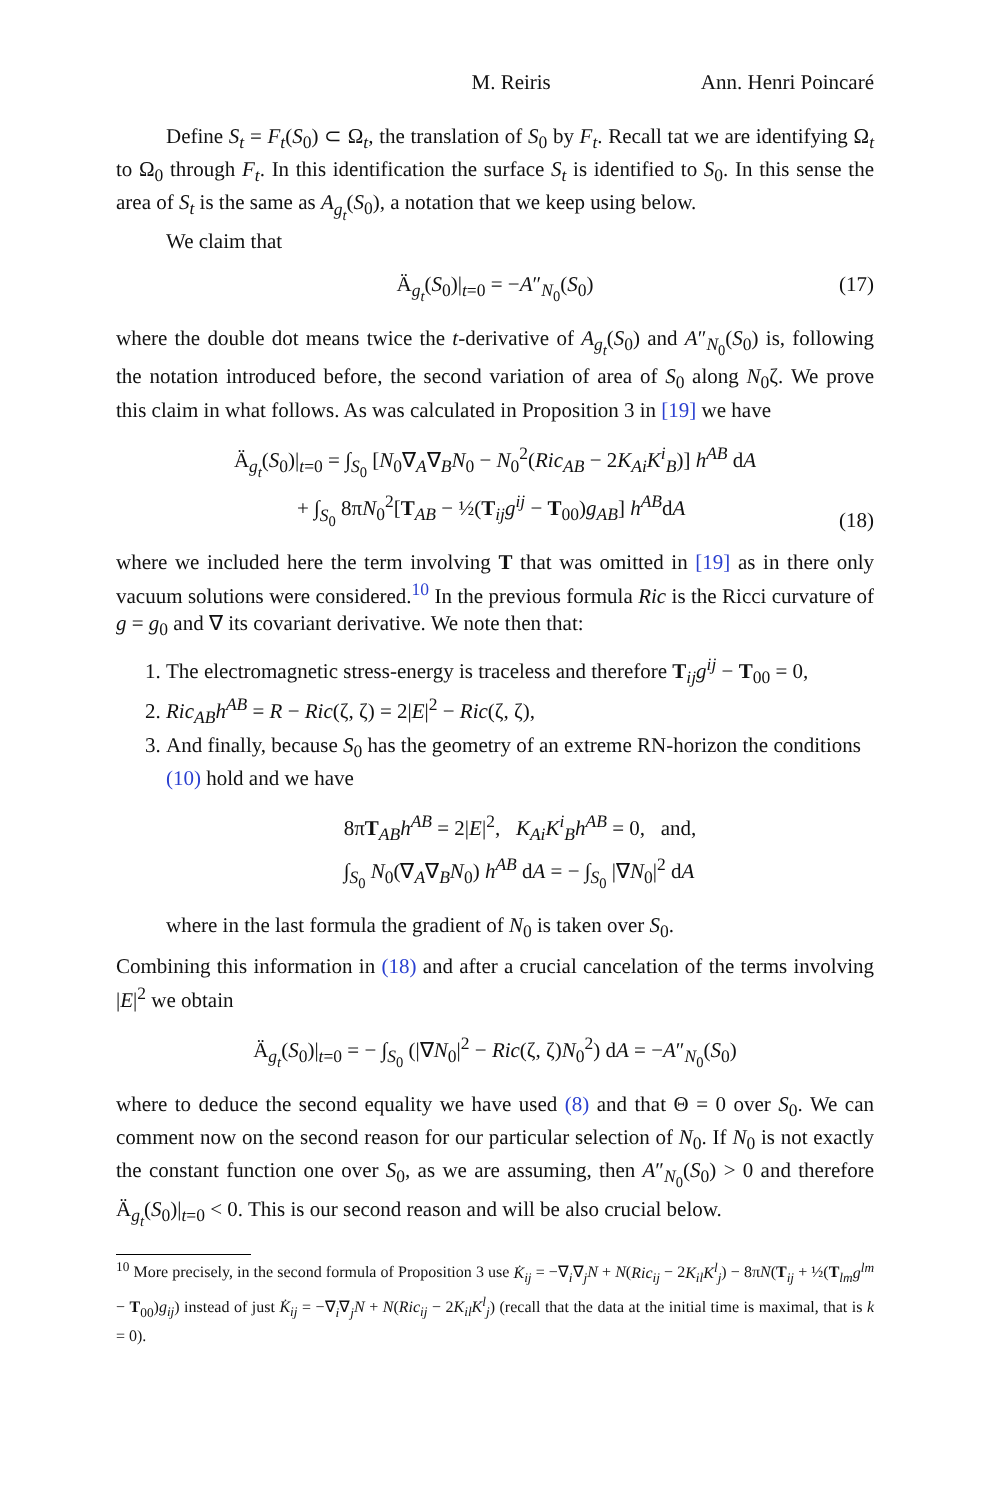M. Reiris Ann. Henri Poincaré
Define S<sub>t</sub> = F<sub>t</sub>(S<sub>0</sub>) ⊂ Ω<sub>t</sub>, the translation of S<sub>0</sub> by F<sub>t</sub>. Recall tat we are identifying Ω<sub>t</sub> to Ω<sub>0</sub> through F<sub>t</sub>. In this identification the surface S<sub>t</sub> is identified to S<sub>0</sub>. In this sense the area of S<sub>t</sub> is the same as A<sub>g<sub>t</sub></sub>(S<sub>0</sub>), a notation that we keep using below.
We claim that
Ä<sub>g<sub>t</sub></sub>(S<sub>0</sub>)|<sub>t=0</sub> = −A″<sub>N<sub>0</sub></sub>(S<sub>0</sub>) (17)
where the double dot means twice the t-derivative of A<sub>g<sub>t</sub></sub>(S<sub>0</sub>) and A″<sub>N<sub>0</sub></sub>(S<sub>0</sub>) is, following the notation introduced before, the second variation of area of S<sub>0</sub> along N<sub>0</sub>ζ. We prove this claim in what follows. As was calculated in Proposition 3 in [19] we have
Ä<sub>g<sub>t</sub></sub>(S<sub>0</sub>)|<sub>t=0</sub> = ∫<sub>S<sub>0</sub></sub> [N<sub>0</sub>∇<sub>A</sub>∇<sub>B</sub>N<sub>0</sub> − N<sub>0</sub><sup>2</sup>(Ric<sub>AB</sub> − 2K<sub>Ai</sub>K<sup>i</sup><sub>B</sub>)] h<sup>AB</sup> dA
+ ∫<sub>S<sub>0</sub></sub> 8πN<sub>0</sub><sup>2</sup>[T<sub>AB</sub> − ½(T<sub>ij</sub>g<sup>ij</sup> − T<sub>00</sub>)g<sub>AB</sub>] h<sup>AB</sup>dA
(18)
where we included here the term involving T that was omitted in [19] as in there only vacuum solutions were considered.<sup>10</sup> In the previous formula Ric is the Ricci curvature of g = g<sub>0</sub> and ∇ its covariant derivative. We note then that:
1. The electromagnetic stress-energy is traceless and therefore T<sub>ij</sub>g<sup>ij</sup> − T<sub>00</sub> = 0,
2. Ric<sub>AB</sub>h<sup>AB</sup> = R − Ric(ζ, ζ) = 2|E|<sup>2</sup> − Ric(ζ, ζ),
3. And finally, because S<sub>0</sub> has the geometry of an extreme RN-horizon the conditions (10) hold and we have
8πT<sub>AB</sub>h<sup>AB</sup> = 2|E|<sup>2</sup>, K<sub>Ai</sub>K<sup>i</sup><sub>B</sub>h<sup>AB</sup> = 0, and,
∫<sub>S<sub>0</sub></sub> N<sub>0</sub>(∇<sub>A</sub>∇<sub>B</sub>N<sub>0</sub>) h<sup>AB</sup> dA = − ∫<sub>S<sub>0</sub></sub> |∇N<sub>0</sub>|<sup>2</sup> dA
where in the last formula the gradient of N<sub>0</sub> is taken over S<sub>0</sub>.
Combining this information in (18) and after a crucial cancelation of the terms involving |E|<sup>2</sup> we obtain
Ä<sub>g<sub>t</sub></sub>(S<sub>0</sub>)|<sub>t=0</sub> = − ∫<sub>S<sub>0</sub></sub> (|∇N<sub>0</sub>|<sup>2</sup> − Ric(ζ, ζ)N<sub>0</sub><sup>2</sup>) dA = −A″<sub>N<sub>0</sub></sub>(S<sub>0</sub>)
where to deduce the second equality we have used (8) and that Θ = 0 over S<sub>0</sub>. We can comment now on the second reason for our particular selection of N<sub>0</sub>. If N<sub>0</sub> is not exactly the constant function one over S<sub>0</sub>, as we are assuming, then A″<sub>N<sub>0</sub></sub>(S<sub>0</sub>) > 0 and therefore Ä<sub>g<sub>t</sub></sub>(S<sub>0</sub>)|<sub>t=0</sub> < 0. This is our second reason and will be also crucial below.
<sup>10</sup> More precisely, in the second formula of Proposition 3 use K̇<sub>ij</sub> = −∇<sub>i</sub>∇<sub>j</sub>N + N(Ric<sub>ij</sub> − 2K<sub>il</sub>K<sup>l</sup><sub>j</sub>) − 8πN(T<sub>ij</sub> + ½(T<sub>lm</sub>g<sup>lm</sup> − T<sub>00</sub>)g<sub>ij</sub>) instead of just K̇<sub>ij</sub> = −∇<sub>i</sub>∇<sub>j</sub>N + N(Ric<sub>ij</sub> − 2K<sub>il</sub>K<sup>l</sup><sub>j</sub>) (recall that the data at the initial time is maximal, that is k = 0).